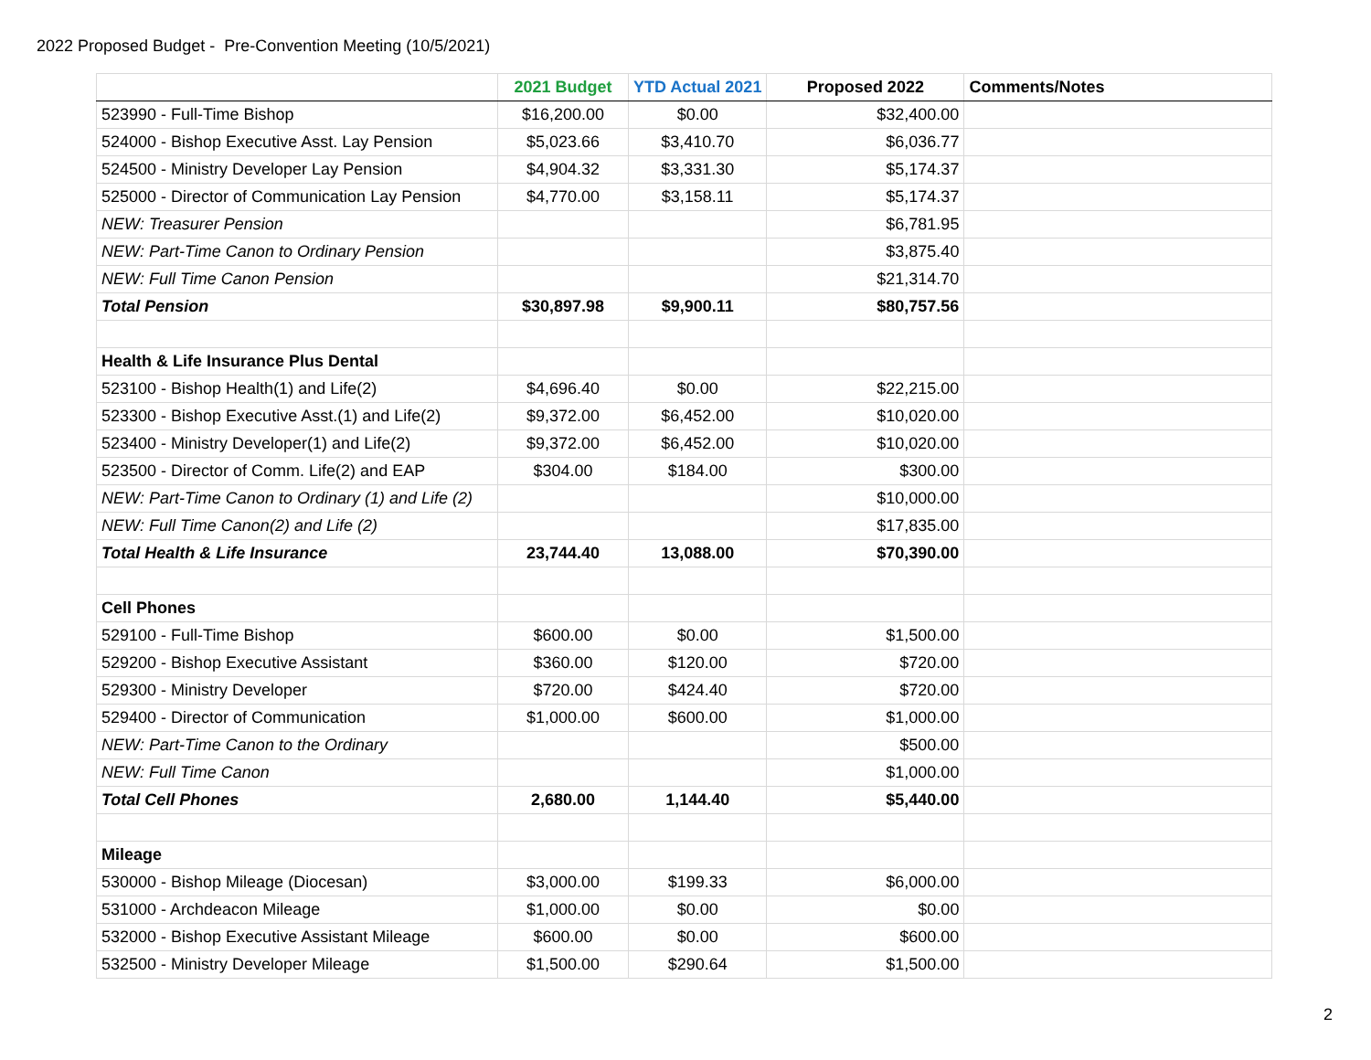2022 Proposed Budget - Pre-Convention Meeting (10/5/2021)
| | 2021 Budget | YTD Actual 2021 | Proposed 2022 | Comments/Notes |
| --- | --- | --- | --- | --- |
| 523990 - Full-Time Bishop | $16,200.00 | $0.00 | $32,400.00 | |
| 524000 - Bishop Executive Asst. Lay Pension | $5,023.66 | $3,410.70 | $6,036.77 | |
| 524500 - Ministry Developer Lay Pension | $4,904.32 | $3,331.30 | $5,174.37 | |
| 525000 - Director of Communication Lay Pension | $4,770.00 | $3,158.11 | $5,174.37 | |
| NEW: Treasurer Pension | | | $6,781.95 | |
| NEW: Part-Time Canon to Ordinary Pension | | | $3,875.40 | |
| NEW: Full Time Canon Pension | | | $21,314.70 | |
| Total Pension | $30,897.98 | $9,900.11 | $80,757.56 | |
| Health & Life Insurance Plus Dental | | | | |
| 523100 - Bishop Health(1) and Life(2) | $4,696.40 | $0.00 | $22,215.00 | |
| 523300 - Bishop Executive Asst.(1) and Life(2) | $9,372.00 | $6,452.00 | $10,020.00 | |
| 523400 - Ministry Developer(1) and Life(2) | $9,372.00 | $6,452.00 | $10,020.00 | |
| 523500 - Director of Comm. Life(2) and EAP | $304.00 | $184.00 | $300.00 | |
| NEW: Part-Time Canon to Ordinary (1) and Life (2) | | | $10,000.00 | |
| NEW: Full Time Canon(2) and Life (2) | | | $17,835.00 | |
| Total Health & Life Insurance | 23,744.40 | 13,088.00 | $70,390.00 | |
| Cell Phones | | | | |
| 529100 - Full-Time Bishop | $600.00 | $0.00 | $1,500.00 | |
| 529200 - Bishop Executive Assistant | $360.00 | $120.00 | $720.00 | |
| 529300 - Ministry Developer | $720.00 | $424.40 | $720.00 | |
| 529400 - Director of Communication | $1,000.00 | $600.00 | $1,000.00 | |
| NEW: Part-Time Canon to the Ordinary | | | $500.00 | |
| NEW: Full Time Canon | | | $1,000.00 | |
| Total Cell Phones | 2,680.00 | 1,144.40 | $5,440.00 | |
| Mileage | | | | |
| 530000 - Bishop Mileage (Diocesan) | $3,000.00 | $199.33 | $6,000.00 | |
| 531000 - Archdeacon Mileage | $1,000.00 | $0.00 | $0.00 | |
| 532000 - Bishop Executive Assistant Mileage | $600.00 | $0.00 | $600.00 | |
| 532500 - Ministry Developer Mileage | $1,500.00 | $290.64 | $1,500.00 | |
2